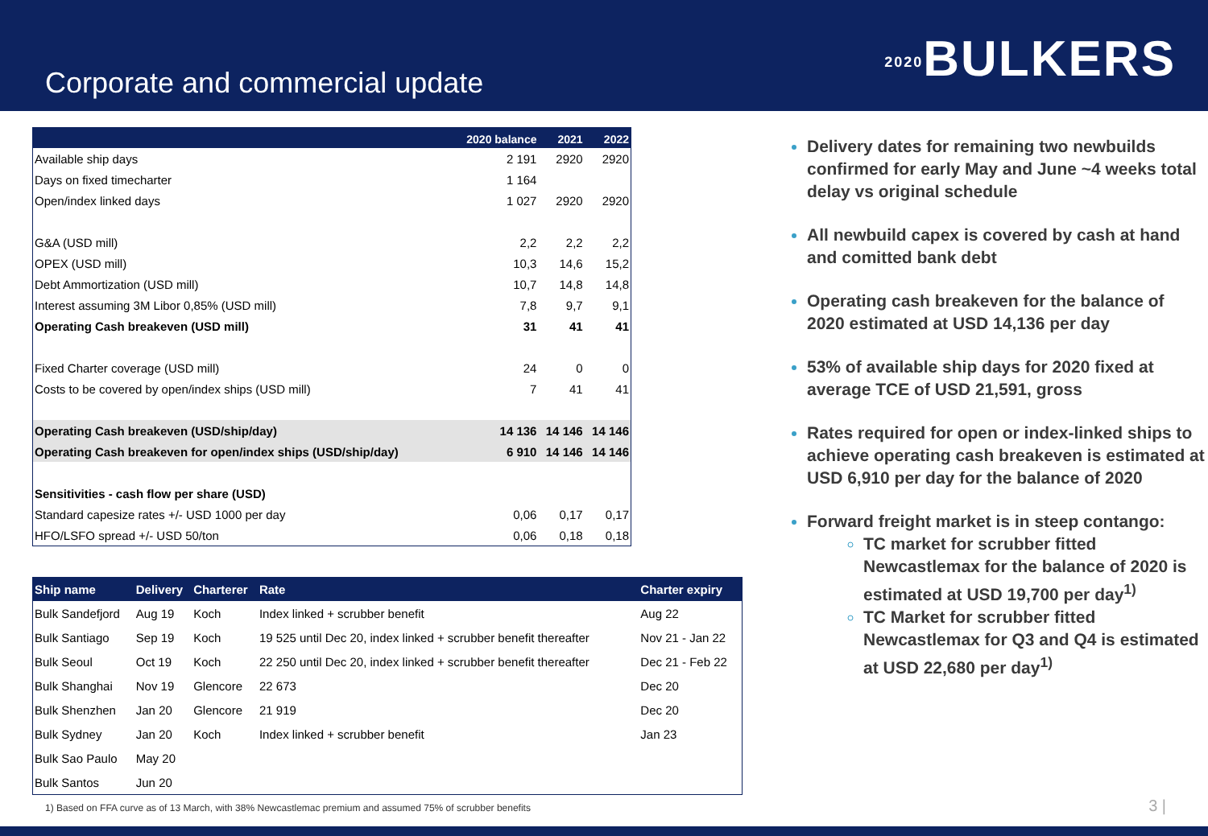Corporate and commercial update
<sub>2020</sub>BULKERS
| | 2020 balance | 2021 | 2022 |
| --- | --- | --- | --- |
| Available ship days | 2 191 | 2920 | 2920 |
| Days on fixed timecharter | 1 164 | | |
| Open/index linked days | 1 027 | 2920 | 2920 |
| G&A (USD mill) | 2,2 | 2,2 | 2,2 |
| OPEX (USD mill) | 10,3 | 14,6 | 15,2 |
| Debt Ammortization (USD mill) | 10,7 | 14,8 | 14,8 |
| Interest assuming 3M Libor 0,85% (USD mill) | 7,8 | 9,7 | 9,1 |
| Operating Cash breakeven (USD mill) | 31 | 41 | 41 |
| Fixed Charter coverage (USD mill) | 24 | 0 | 0 |
| Costs to be covered by open/index ships (USD mill) | 7 | 41 | 41 |
| Operating Cash breakeven (USD/ship/day) | 14 136 | 14 146 | 14 146 |
| Operating Cash breakeven for open/index ships (USD/ship/day) | 6 910 | 14 146 | 14 146 |
| Sensitivities - cash flow per share (USD) | | | |
| Standard capesize rates +/- USD 1000 per day | 0,06 | 0,17 | 0,17 |
| HFO/LSFO spread +/- USD 50/ton | 0,06 | 0,18 | 0,18 |
| Ship name | Delivery | Charterer | Rate | Charter expiry |
| --- | --- | --- | --- | --- |
| Bulk Sandefjord | Aug 19 | Koch | Index linked + scrubber benefit | Aug 22 |
| Bulk Santiago | Sep 19 | Koch | 19 525 until Dec 20, index linked + scrubber benefit thereafter | Nov 21 - Jan 22 |
| Bulk Seoul | Oct 19 | Koch | 22 250 until Dec 20, index linked + scrubber benefit thereafter | Dec 21 - Feb 22 |
| Bulk Shanghai | Nov 19 | Glencore | 22 673 | Dec 20 |
| Bulk Shenzhen | Jan 20 | Glencore | 21 919 | Dec 20 |
| Bulk Sydney | Jan 20 | Koch | Index linked + scrubber benefit | Jan 23 |
| Bulk Sao Paulo | May 20 | | | |
| Bulk Santos | Jun 20 | | | |
Delivery dates for remaining two newbuilds confirmed for early May and June ~4 weeks total delay vs original schedule
All newbuild capex is covered by cash at hand and comitted bank debt
Operating cash breakeven for the balance of 2020 estimated at USD 14,136 per day
53% of available ship days for 2020 fixed at average TCE of USD 21,591, gross
Rates required for open or index-linked ships to achieve operating cash breakeven is estimated at USD 6,910 per day for the balance of 2020
Forward freight market is in steep contango:
TC market for scrubber fitted Newcastlemax for the balance of 2020 is estimated at USD 19,700 per day<sup>1)</sup>
TC Market for scrubber fitted Newcastlemax for Q3 and Q4 is estimated at USD 22,680 per day<sup>1)</sup>
1) Based on FFA curve as of 13 March, with 38% Newcastlemac premium and assumed 75% of scrubber benefits
3 |